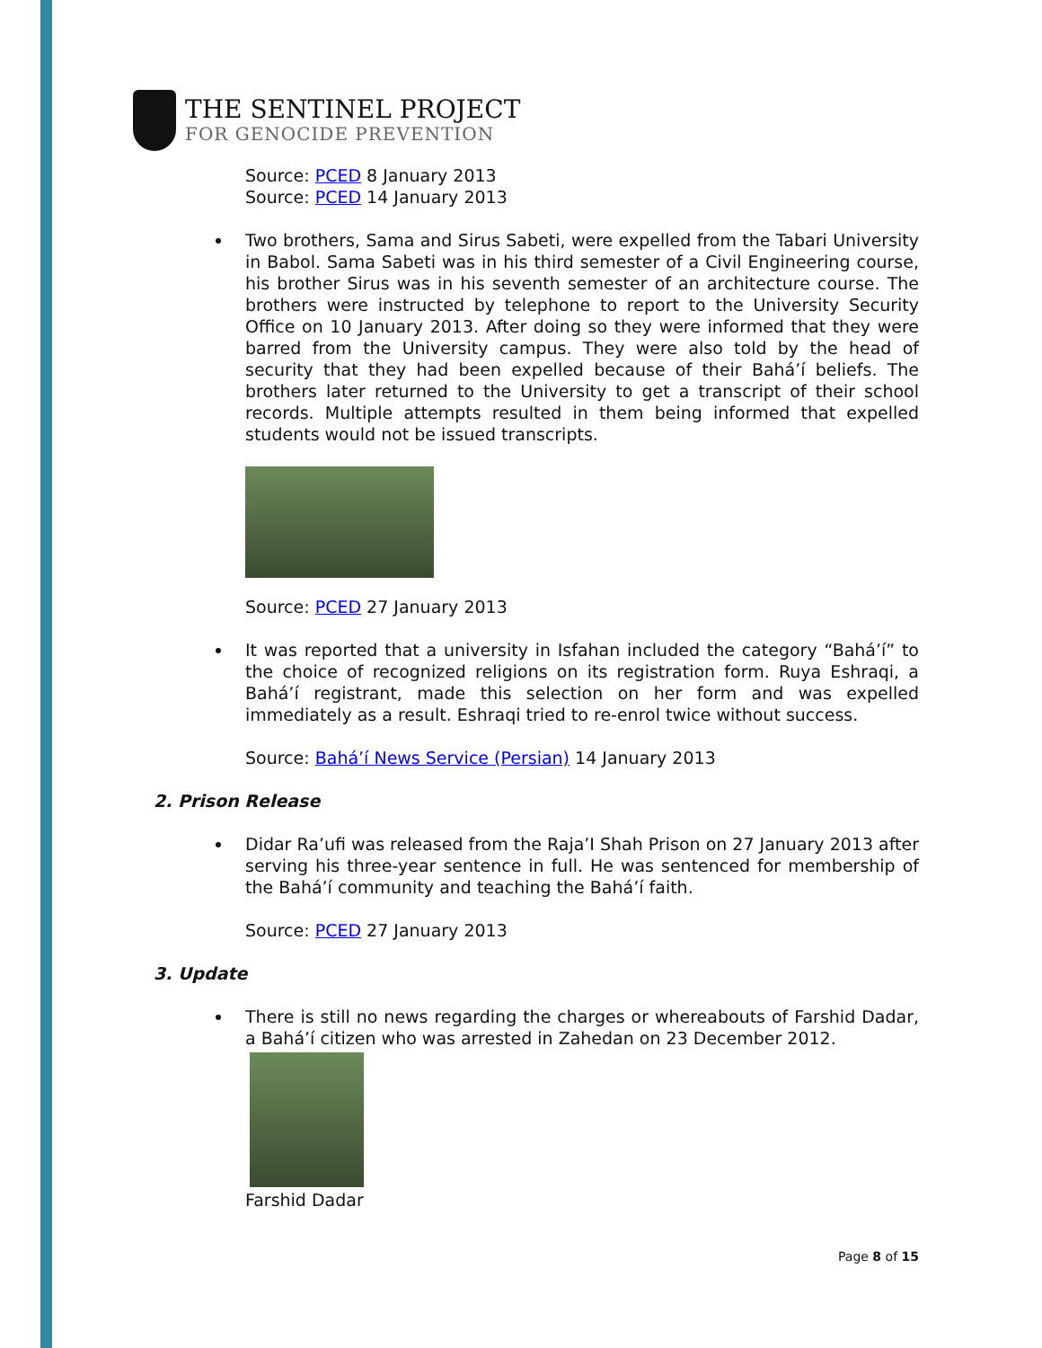THE SENTINEL PROJECT
FOR GENOCIDE PREVENTION
Source: PCED 8 January 2013
Source: PCED 14 January 2013
Two brothers, Sama and Sirus Sabeti, were expelled from the Tabari University in Babol. Sama Sabeti was in his third semester of a Civil Engineering course, his brother Sirus was in his seventh semester of an architecture course. The brothers were instructed by telephone to report to the University Security Office on 10 January 2013. After doing so they were informed that they were barred from the University campus. They were also told by the head of security that they had been expelled because of their Bahá’í beliefs. The brothers later returned to the University to get a transcript of their school records. Multiple attempts resulted in them being informed that expelled students would not be issued transcripts.
Source: PCED 27 January 2013
It was reported that a university in Isfahan included the category “Bahá’í” to the choice of recognized religions on its registration form. Ruya Eshraqi, a Bahá’í registrant, made this selection on her form and was expelled immediately as a result. Eshraqi tried to re-enrol twice without success.
Source: Bahá’í News Service (Persian) 14 January 2013
2. Prison Release
Didar Ra’ufi was released from the Raja’I Shah Prison on 27 January 2013 after serving his three-year sentence in full. He was sentenced for membership of the Bahá’í community and teaching the Bahá’í faith.
Source: PCED 27 January 2013
3. Update
There is still no news regarding the charges or whereabouts of Farshid Dadar, a Bahá’í citizen who was arrested in Zahedan on 23 December 2012.
Farshid Dadar
Page 8 of 15